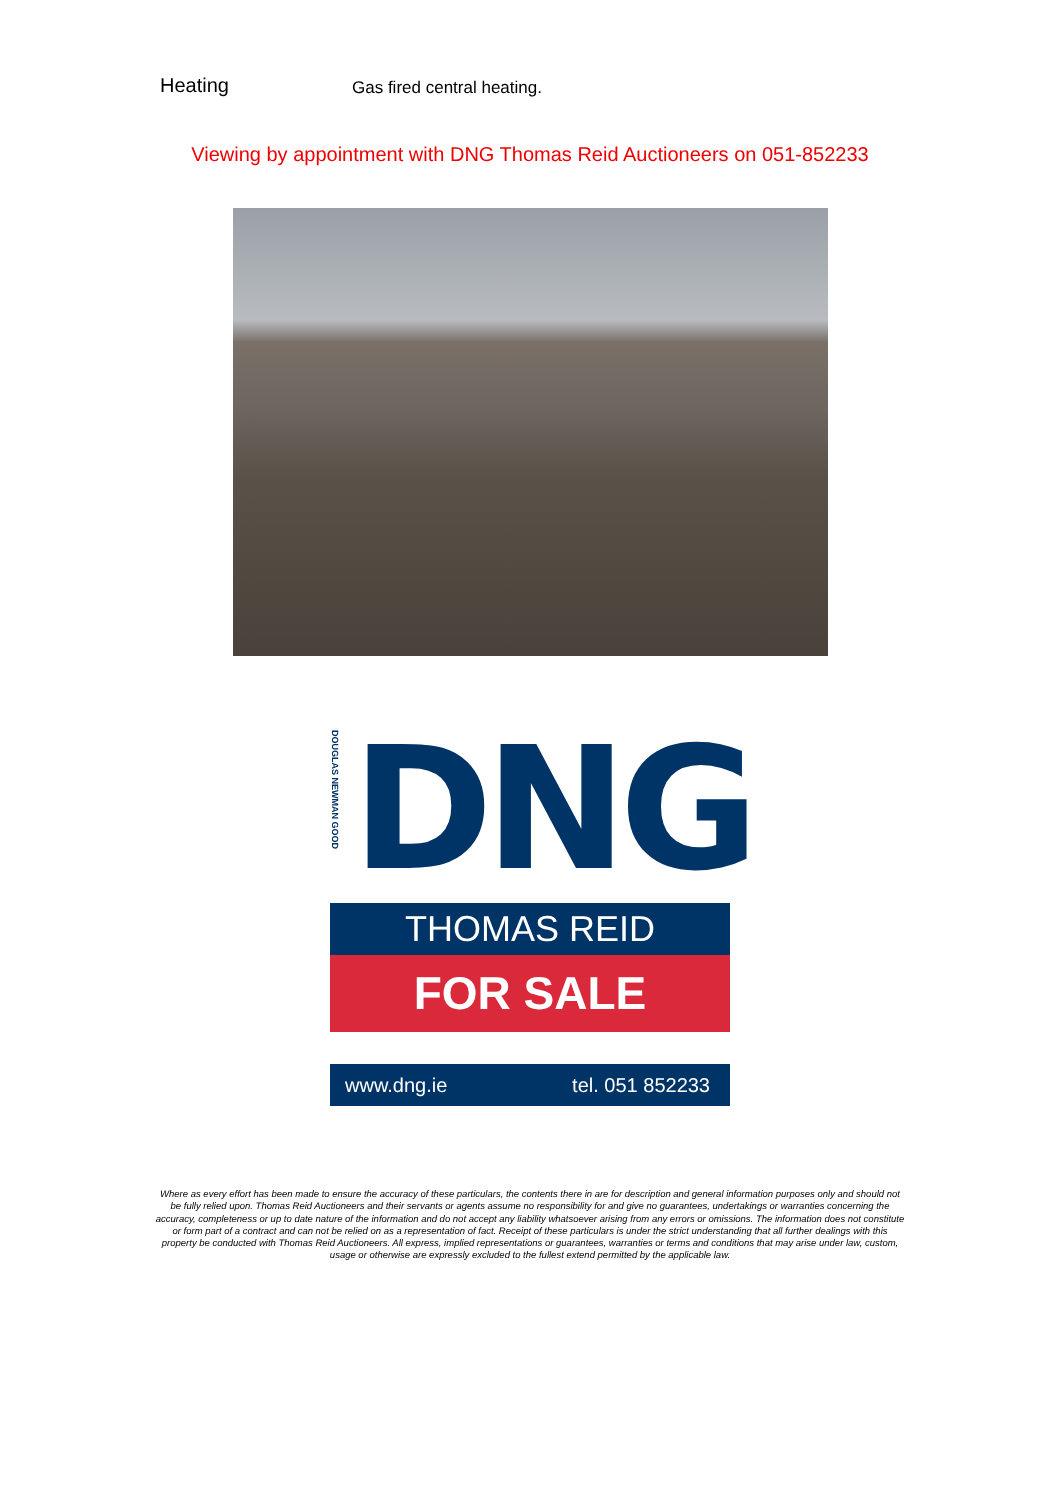Heating
Gas fired central heating.
Viewing by appointment with DNG Thomas Reid Auctioneers on 051-852233
DOUGLAS NEWMAN GOOD
DNG
THOMAS REID
FOR SALE
www.dng.ie tel. 051 852233
Where as every effort has been made to ensure the accuracy of these particulars, the contents there in are for description and general information purposes only and should not be fully relied upon. Thomas Reid Auctioneers and their servants or agents assume no responsibility for and give no guarantees, undertakings or warranties concerning the accuracy, completeness or up to date nature of the information and do not accept any liability whatsoever arising from any errors or omissions. The information does not constitute or form part of a contract and can not be relied on as a representation of fact. Receipt of these particulars is under the strict understanding that all further dealings with this property be conducted with Thomas Reid Auctioneers. All express, implied representations or guarantees, warranties or terms and conditions that may arise under law, custom, usage or otherwise are expressly excluded to the fullest extend permitted by the applicable law.